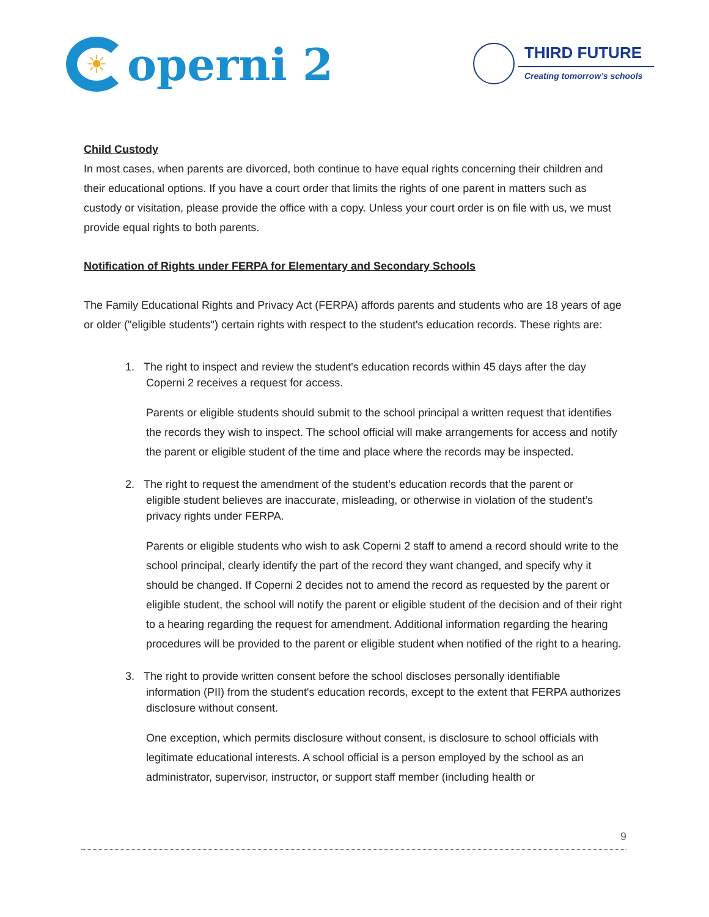☀ operni 2
THIRD FUTURE
Creating tomorrow’s schools
Child Custody
In most cases, when parents are divorced, both continue to have equal rights concerning their children and their educational options. If you have a court order that limits the rights of one parent in matters such as custody or visitation, please provide the office with a copy. Unless your court order is on file with us, we must provide equal rights to both parents.
Notification of Rights under FERPA for Elementary and Secondary Schools
The Family Educational Rights and Privacy Act (FERPA) affords parents and students who are 18 years of age or older ("eligible students") certain rights with respect to the student's education records. These rights are:
1. The right to inspect and review the student's education records within 45 days after the day
Coperni 2 receives a request for access.
Parents or eligible students should submit to the school principal a written request that identifies the records they wish to inspect. The school official will make arrangements for access and notify the parent or eligible student of the time and place where the records may be inspected.
2. The right to request the amendment of the student’s education records that the parent or
eligible student believes are inaccurate, misleading, or otherwise in violation of the student’s privacy rights under FERPA.
Parents or eligible students who wish to ask Coperni 2 staff to amend a record should write to the school principal, clearly identify the part of the record they want changed, and specify why it should be changed. If Coperni 2 decides not to amend the record as requested by the parent or eligible student, the school will notify the parent or eligible student of the decision and of their right to a hearing regarding the request for amendment. Additional information regarding the hearing procedures will be provided to the parent or eligible student when notified of the right to a hearing.
3. The right to provide written consent before the school discloses personally identifiable
information (PII) from the student's education records, except to the extent that FERPA authorizes disclosure without consent.
One exception, which permits disclosure without consent, is disclosure to school officials with legitimate educational interests. A school official is a person employed by the school as an administrator, supervisor, instructor, or support staff member (including health or
9